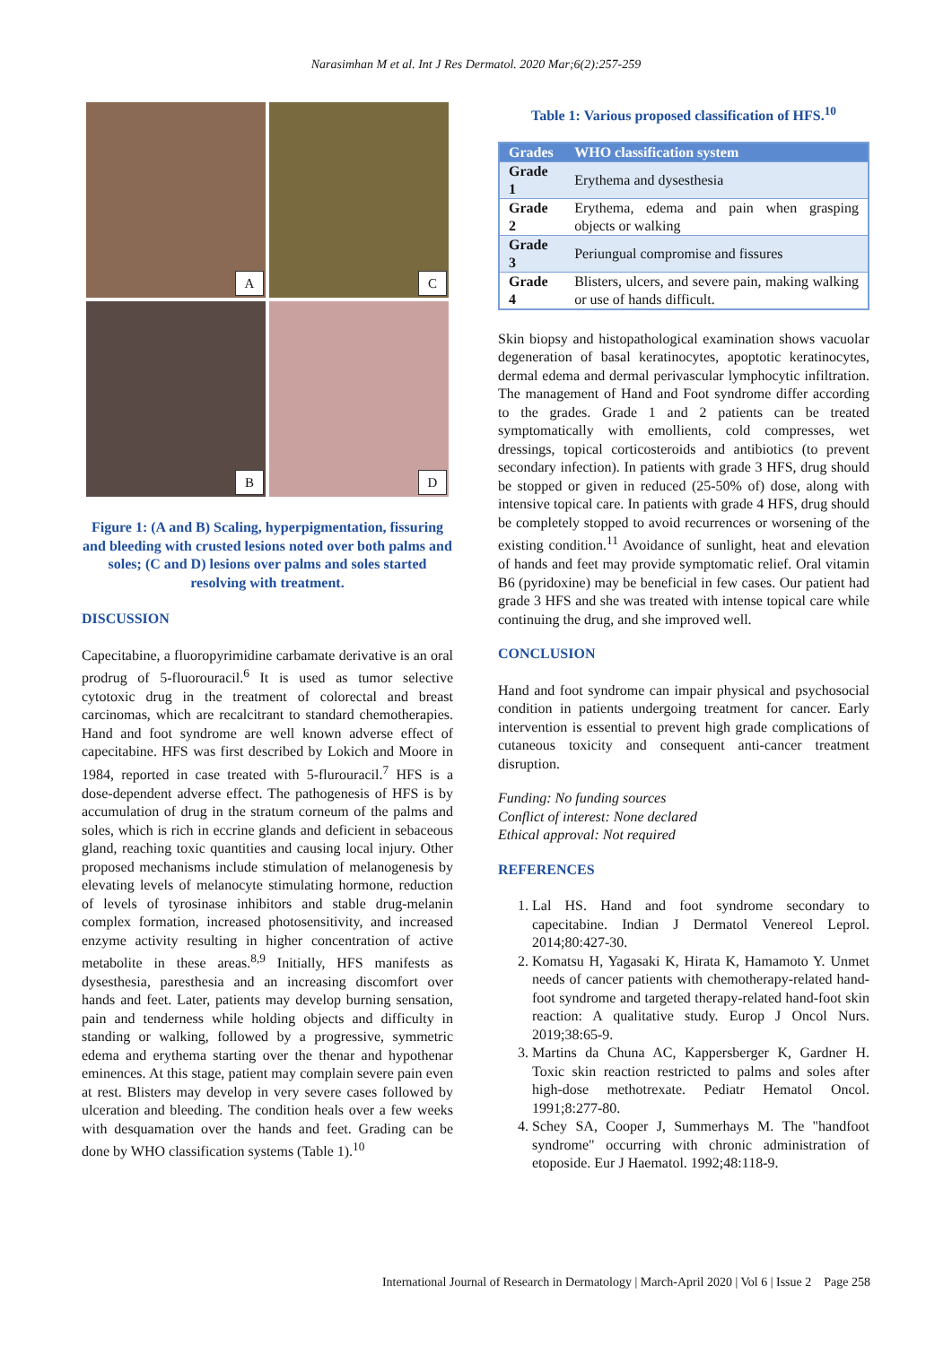Narasimhan M et al. Int J Res Dermatol. 2020 Mar;6(2):257-259
A
C
B
D
Figure 1: (A and B) Scaling, hyperpigmentation, fissuring and bleeding with crusted lesions noted over both palms and soles; (C and D) lesions over palms and soles started resolving with treatment.
DISCUSSION
Capecitabine, a fluoropyrimidine carbamate derivative is an oral prodrug of 5-fluorouracil.<sup>6</sup> It is used as tumor selective cytotoxic drug in the treatment of colorectal and breast carcinomas, which are recalcitrant to standard chemotherapies. Hand and foot syndrome are well known adverse effect of capecitabine. HFS was first described by Lokich and Moore in 1984, reported in case treated with 5-flurouracil.<sup>7</sup> HFS is a dose-dependent adverse effect. The pathogenesis of HFS is by accumulation of drug in the stratum corneum of the palms and soles, which is rich in eccrine glands and deficient in sebaceous gland, reaching toxic quantities and causing local injury. Other proposed mechanisms include stimulation of melanogenesis by elevating levels of melanocyte stimulating hormone, reduction of levels of tyrosinase inhibitors and stable drug-melanin complex formation, increased photosensitivity, and increased enzyme activity resulting in higher concentration of active metabolite in these areas.<sup>8,9</sup> Initially, HFS manifests as dysesthesia, paresthesia and an increasing discomfort over hands and feet. Later, patients may develop burning sensation, pain and tenderness while holding objects and difficulty in standing or walking, followed by a progressive, symmetric edema and erythema starting over the thenar and hypothenar eminences. At this stage, patient may complain severe pain even at rest. Blisters may develop in very severe cases followed by ulceration and bleeding. The condition heals over a few weeks with desquamation over the hands and feet. Grading can be done by WHO classification systems (Table 1).<sup>10</sup>
Table 1: Various proposed classification of HFS.<sup>10</sup>
| Grades | WHO classification system |
| --- | --- |
| Grade 1 | Erythema and dysesthesia |
| Grade 2 | Erythema, edema and pain when grasping objects or walking |
| Grade 3 | Periungual compromise and fissures |
| Grade 4 | Blisters, ulcers, and severe pain, making walking or use of hands difficult. |
Skin biopsy and histopathological examination shows vacuolar degeneration of basal keratinocytes, apoptotic keratinocytes, dermal edema and dermal perivascular lymphocytic infiltration. The management of Hand and Foot syndrome differ according to the grades. Grade 1 and 2 patients can be treated symptomatically with emollients, cold compresses, wet dressings, topical corticosteroids and antibiotics (to prevent secondary infection). In patients with grade 3 HFS, drug should be stopped or given in reduced (25-50% of) dose, along with intensive topical care. In patients with grade 4 HFS, drug should be completely stopped to avoid recurrences or worsening of the existing condition.<sup>11</sup> Avoidance of sunlight, heat and elevation of hands and feet may provide symptomatic relief. Oral vitamin B6 (pyridoxine) may be beneficial in few cases. Our patient had grade 3 HFS and she was treated with intense topical care while continuing the drug, and she improved well.
CONCLUSION
Hand and foot syndrome can impair physical and psychosocial condition in patients undergoing treatment for cancer. Early intervention is essential to prevent high grade complications of cutaneous toxicity and consequent anti-cancer treatment disruption.
Funding: No funding sources
Conflict of interest: None declared
Ethical approval: Not required
REFERENCES
1. Lal HS. Hand and foot syndrome secondary to capecitabine. Indian J Dermatol Venereol Leprol. 2014;80:427-30.
2. Komatsu H, Yagasaki K, Hirata K, Hamamoto Y. Unmet needs of cancer patients with chemotherapy-related hand-foot syndrome and targeted therapy-related hand-foot skin reaction: A qualitative study. Europ J Oncol Nurs. 2019;38:65-9.
3. Martins da Chuna AC, Kappersberger K, Gardner H. Toxic skin reaction restricted to palms and soles after high-dose methotrexate. Pediatr Hematol Oncol. 1991;8:277-80.
4. Schey SA, Cooper J, Summerhays M. The "handfoot syndrome" occurring with chronic administration of etoposide. Eur J Haematol. 1992;48:118-9.
International Journal of Research in Dermatology | March-April 2020 | Vol 6 | Issue 2 Page 258